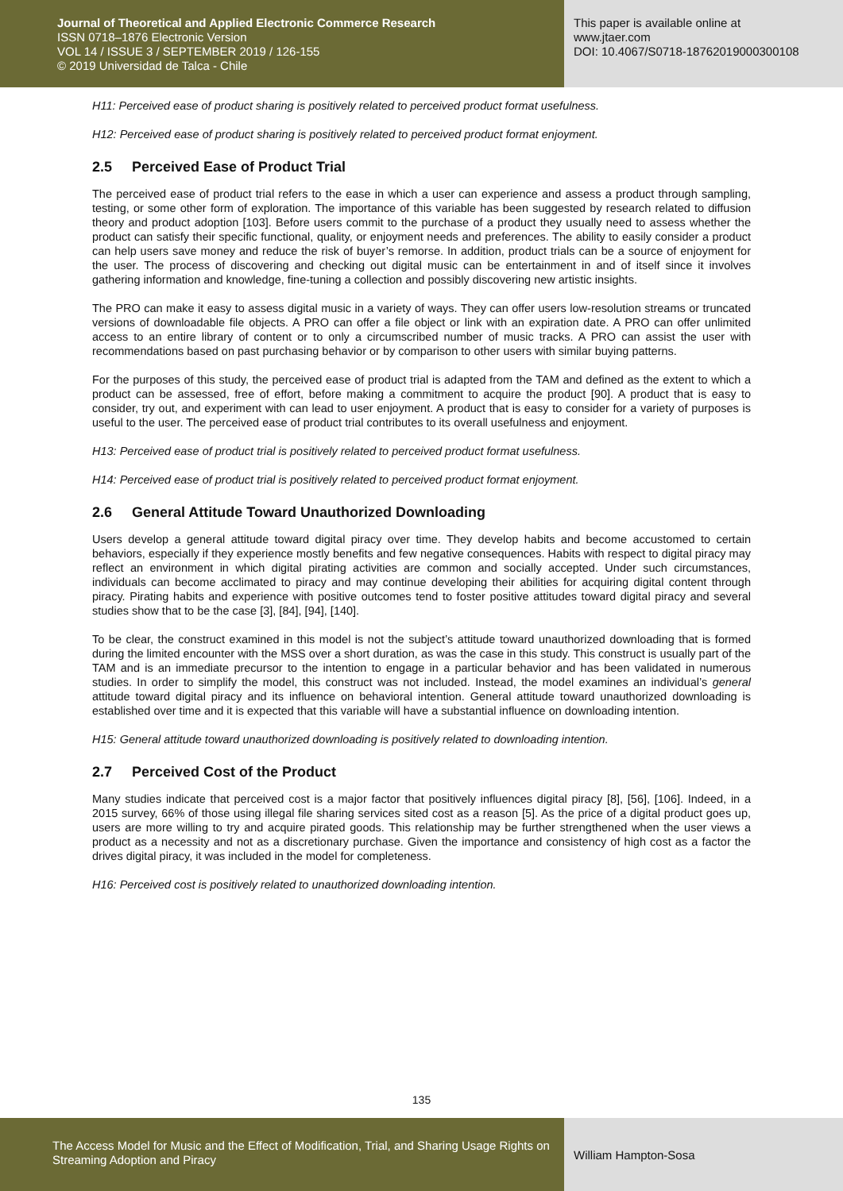Journal of Theoretical and Applied Electronic Commerce Research
ISSN 0718–1876 Electronic Version
VOL 14 / ISSUE 3 / SEPTEMBER 2019 / 126-155
© 2019 Universidad de Talca - Chile
This paper is available online at
www.jtaer.com
DOI: 10.4067/S0718-18762019000300108
H11: Perceived ease of product sharing is positively related to perceived product format usefulness.
H12: Perceived ease of product sharing is positively related to perceived product format enjoyment.
2.5 Perceived Ease of Product Trial
The perceived ease of product trial refers to the ease in which a user can experience and assess a product through sampling, testing, or some other form of exploration. The importance of this variable has been suggested by research related to diffusion theory and product adoption [103]. Before users commit to the purchase of a product they usually need to assess whether the product can satisfy their specific functional, quality, or enjoyment needs and preferences. The ability to easily consider a product can help users save money and reduce the risk of buyer’s remorse. In addition, product trials can be a source of enjoyment for the user. The process of discovering and checking out digital music can be entertainment in and of itself since it involves gathering information and knowledge, fine-tuning a collection and possibly discovering new artistic insights.
The PRO can make it easy to assess digital music in a variety of ways. They can offer users low-resolution streams or truncated versions of downloadable file objects. A PRO can offer a file object or link with an expiration date. A PRO can offer unlimited access to an entire library of content or to only a circumscribed number of music tracks. A PRO can assist the user with recommendations based on past purchasing behavior or by comparison to other users with similar buying patterns.
For the purposes of this study, the perceived ease of product trial is adapted from the TAM and defined as the extent to which a product can be assessed, free of effort, before making a commitment to acquire the product [90]. A product that is easy to consider, try out, and experiment with can lead to user enjoyment. A product that is easy to consider for a variety of purposes is useful to the user. The perceived ease of product trial contributes to its overall usefulness and enjoyment.
H13: Perceived ease of product trial is positively related to perceived product format usefulness.
H14: Perceived ease of product trial is positively related to perceived product format enjoyment.
2.6 General Attitude Toward Unauthorized Downloading
Users develop a general attitude toward digital piracy over time. They develop habits and become accustomed to certain behaviors, especially if they experience mostly benefits and few negative consequences. Habits with respect to digital piracy may reflect an environment in which digital pirating activities are common and socially accepted. Under such circumstances, individuals can become acclimated to piracy and may continue developing their abilities for acquiring digital content through piracy. Pirating habits and experience with positive outcomes tend to foster positive attitudes toward digital piracy and several studies show that to be the case [3], [84], [94], [140].
To be clear, the construct examined in this model is not the subject’s attitude toward unauthorized downloading that is formed during the limited encounter with the MSS over a short duration, as was the case in this study. This construct is usually part of the TAM and is an immediate precursor to the intention to engage in a particular behavior and has been validated in numerous studies. In order to simplify the model, this construct was not included. Instead, the model examines an individual’s general attitude toward digital piracy and its influence on behavioral intention. General attitude toward unauthorized downloading is established over time and it is expected that this variable will have a substantial influence on downloading intention.
H15: General attitude toward unauthorized downloading is positively related to downloading intention.
2.7 Perceived Cost of the Product
Many studies indicate that perceived cost is a major factor that positively influences digital piracy [8], [56], [106]. Indeed, in a 2015 survey, 66% of those using illegal file sharing services sited cost as a reason [5]. As the price of a digital product goes up, users are more willing to try and acquire pirated goods. This relationship may be further strengthened when the user views a product as a necessity and not as a discretionary purchase. Given the importance and consistency of high cost as a factor the drives digital piracy, it was included in the model for completeness.
H16: Perceived cost is positively related to unauthorized downloading intention.
135
The Access Model for Music and the Effect of Modification, Trial, and Sharing Usage Rights on Streaming Adoption and Piracy
William Hampton-Sosa